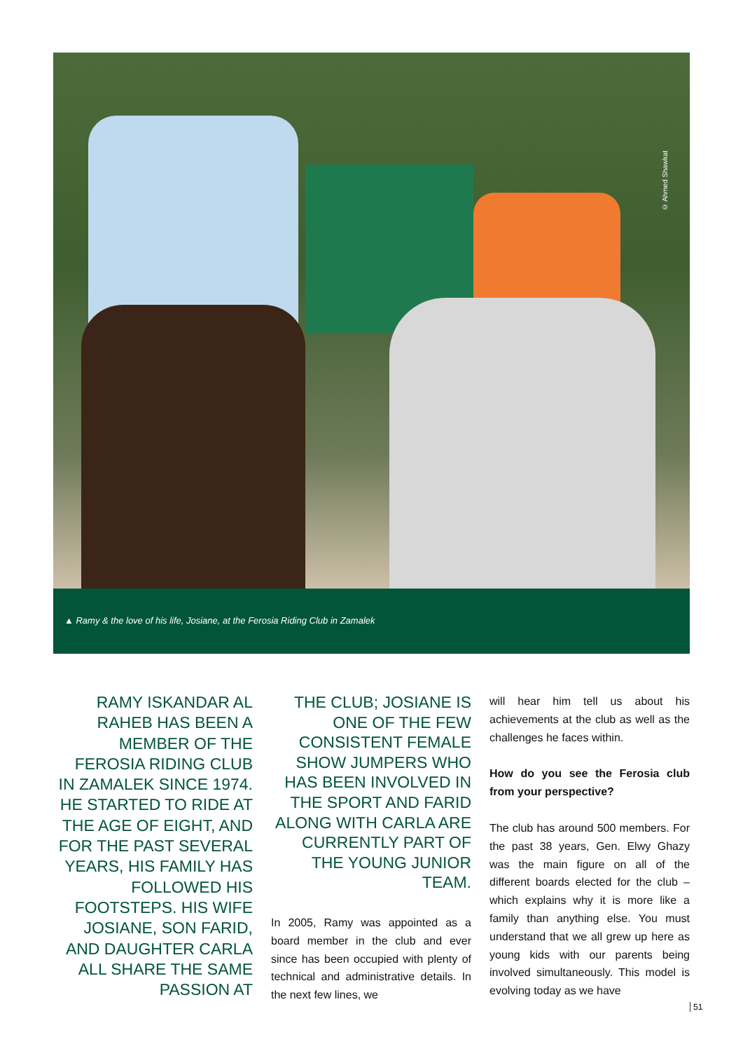© Ahmed Shawkat
▲ Ramy & the love of his life, Josiane, at the Ferosia Riding Club in Zamalek
RAMY ISKANDAR AL RAHEB HAS BEEN A MEMBER OF THE FEROSIA RIDING CLUB IN ZAMALEK SINCE 1974. HE STARTED TO RIDE AT THE AGE OF EIGHT, AND FOR THE PAST SEVERAL YEARS, HIS FAMILY HAS FOLLOWED HIS FOOTSTEPS. HIS WIFE JOSIANE, SON FARID, AND DAUGHTER CARLA ALL SHARE THE SAME PASSION AT
THE CLUB; JOSIANE IS ONE OF THE FEW CONSISTENT FEMALE SHOW JUMPERS WHO HAS BEEN INVOLVED IN THE SPORT AND FARID ALONG WITH CARLA ARE CURRENTLY PART OF THE YOUNG JUNIOR TEAM.
In 2005, Ramy was appointed as a board member in the club and ever since has been occupied with plenty of technical and administrative details. In the next few lines, we
will hear him tell us about his achievements at the club as well as the challenges he faces within.
How do you see the Ferosia club from your perspective?
The club has around 500 members. For the past 38 years, Gen. Elwy Ghazy was the main figure on all of the different boards elected for the club – which explains why it is more like a family than anything else. You must understand that we all grew up here as young kids with our parents being involved simultaneously. This model is evolving today as we have
51